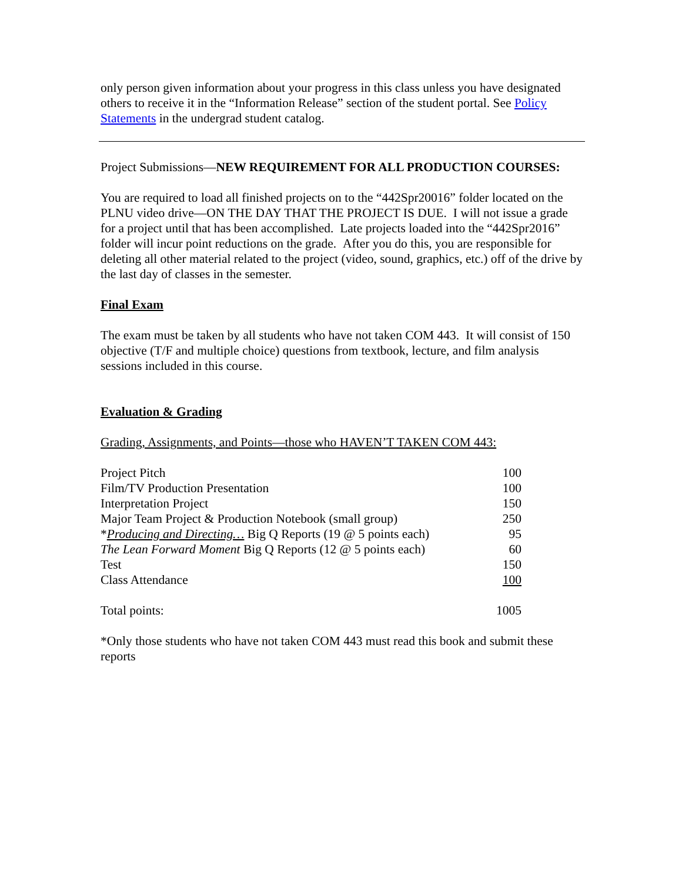only person given information about your progress in this class unless you have designated others to receive it in the “Information Release” section of the student portal. See Policy Statements in the undergrad student catalog.
Project Submissions—NEW REQUIREMENT FOR ALL PRODUCTION COURSES:
You are required to load all finished projects on to the “442Spr20016” folder located on the PLNU video drive—ON THE DAY THAT THE PROJECT IS DUE. I will not issue a grade for a project until that has been accomplished. Late projects loaded into the “442Spr2016” folder will incur point reductions on the grade. After you do this, you are responsible for deleting all other material related to the project (video, sound, graphics, etc.) off of the drive by the last day of classes in the semester.
Final Exam
The exam must be taken by all students who have not taken COM 443. It will consist of 150 objective (T/F and multiple choice) questions from textbook, lecture, and film analysis sessions included in this course.
Evaluation & Grading
Grading, Assignments, and Points—those who HAVEN’T TAKEN COM 443:
| Project Pitch | 100 |
| Film/TV Production Presentation | 100 |
| Interpretation Project | 150 |
| Major Team Project & Production Notebook (small group) | 250 |
| * Producing and Directing… Big Q Reports (19 @ 5 points each) | 95 |
| The Lean Forward Moment Big Q Reports (12 @ 5 points each) | 60 |
| Test | 150 |
| Class Attendance | 100 |
| Total points: | 1005 |
*Only those students who have not taken COM 443 must read this book and submit these reports